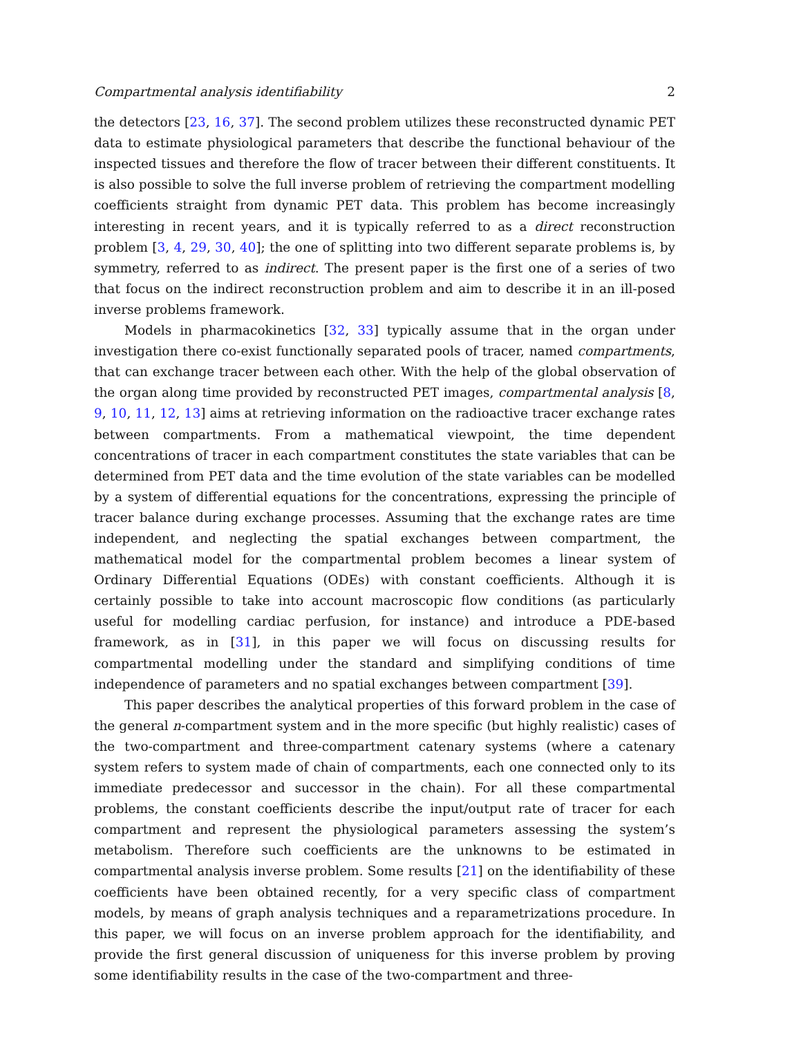Compartmental analysis identifiability 2
the detectors [23, 16, 37]. The second problem utilizes these reconstructed dynamic PET data to estimate physiological parameters that describe the functional behaviour of the inspected tissues and therefore the flow of tracer between their different constituents. It is also possible to solve the full inverse problem of retrieving the compartment modelling coefficients straight from dynamic PET data. This problem has become increasingly interesting in recent years, and it is typically referred to as a direct reconstruction problem [3, 4, 29, 30, 40]; the one of splitting into two different separate problems is, by symmetry, referred to as indirect. The present paper is the first one of a series of two that focus on the indirect reconstruction problem and aim to describe it in an ill-posed inverse problems framework.
Models in pharmacokinetics [32, 33] typically assume that in the organ under investigation there co-exist functionally separated pools of tracer, named compartments, that can exchange tracer between each other. With the help of the global observation of the organ along time provided by reconstructed PET images, compartmental analysis [8, 9, 10, 11, 12, 13] aims at retrieving information on the radioactive tracer exchange rates between compartments. From a mathematical viewpoint, the time dependent concentrations of tracer in each compartment constitutes the state variables that can be determined from PET data and the time evolution of the state variables can be modelled by a system of differential equations for the concentrations, expressing the principle of tracer balance during exchange processes. Assuming that the exchange rates are time independent, and neglecting the spatial exchanges between compartment, the mathematical model for the compartmental problem becomes a linear system of Ordinary Differential Equations (ODEs) with constant coefficients. Although it is certainly possible to take into account macroscopic flow conditions (as particularly useful for modelling cardiac perfusion, for instance) and introduce a PDE-based framework, as in [31], in this paper we will focus on discussing results for compartmental modelling under the standard and simplifying conditions of time independence of parameters and no spatial exchanges between compartment [39].
This paper describes the analytical properties of this forward problem in the case of the general n-compartment system and in the more specific (but highly realistic) cases of the two-compartment and three-compartment catenary systems (where a catenary system refers to system made of chain of compartments, each one connected only to its immediate predecessor and successor in the chain). For all these compartmental problems, the constant coefficients describe the input/output rate of tracer for each compartment and represent the physiological parameters assessing the system’s metabolism. Therefore such coefficients are the unknowns to be estimated in compartmental analysis inverse problem. Some results [21] on the identifiability of these coefficients have been obtained recently, for a very specific class of compartment models, by means of graph analysis techniques and a reparametrizations procedure. In this paper, we will focus on an inverse problem approach for the identifiability, and provide the first general discussion of uniqueness for this inverse problem by proving some identifiability results in the case of the two-compartment and three-